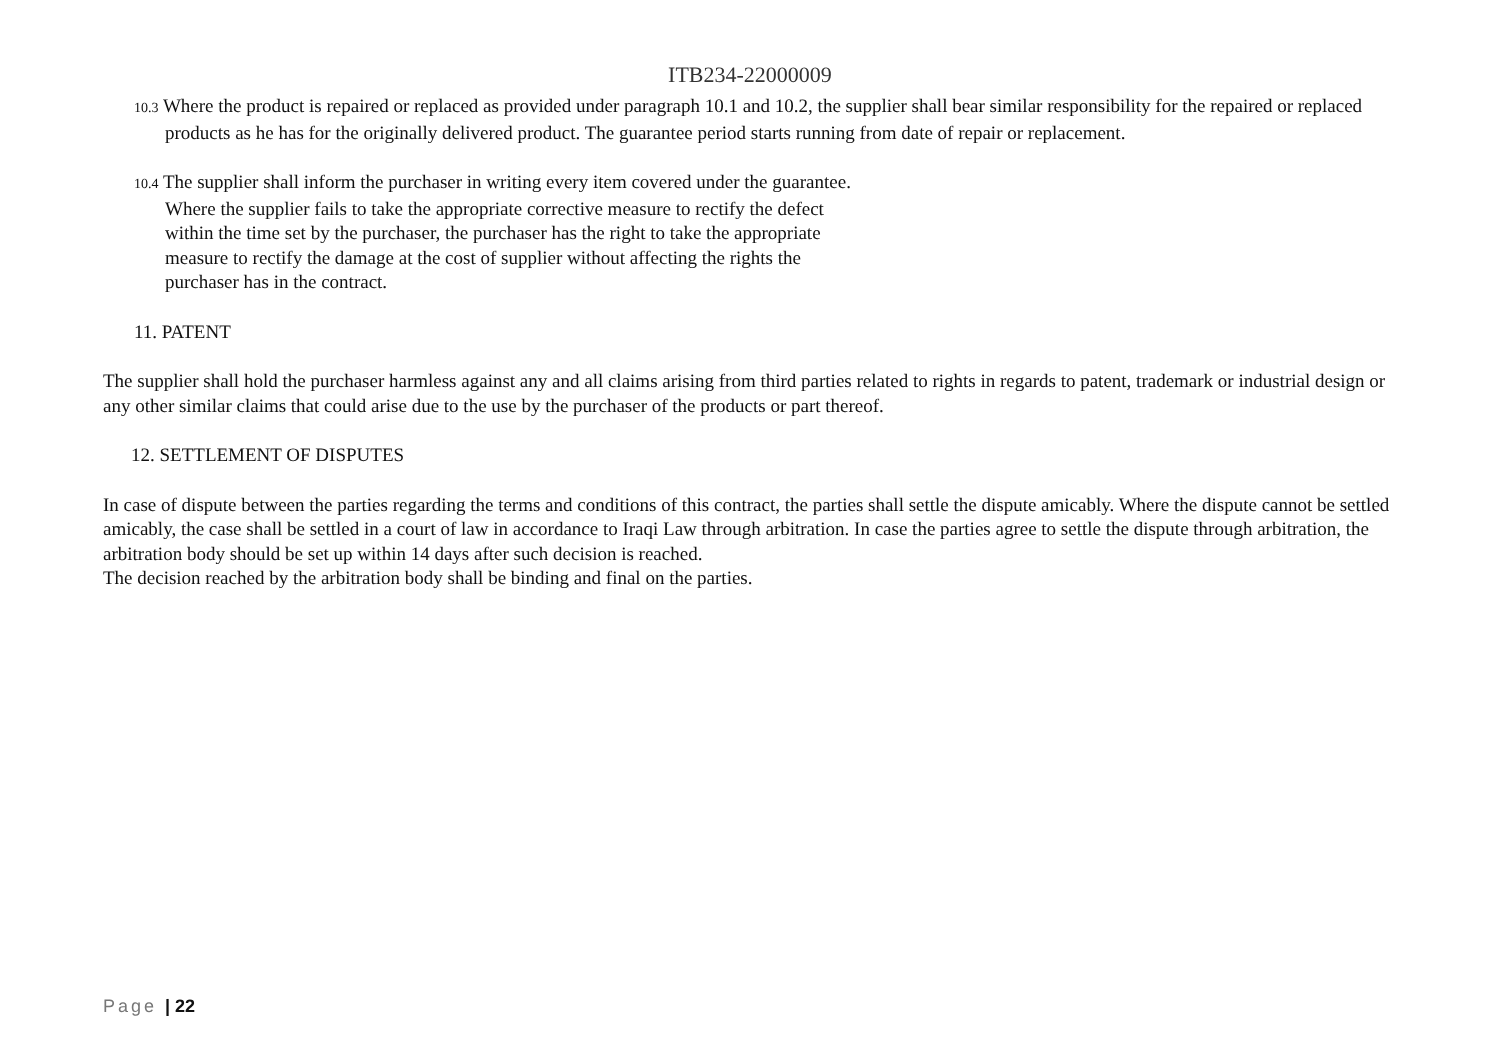ITB234-22000009
10.3 Where the product is repaired or replaced as provided under paragraph 10.1 and 10.2, the supplier shall bear similar responsibility for the repaired or replaced products as he has for the originally delivered product. The guarantee period starts running from date of repair or replacement.
10.4 The supplier shall inform the purchaser in writing every item covered under the guarantee.
Where the supplier fails to take the appropriate corrective measure to rectify the defect
within the time set by the purchaser, the purchaser has the right to take the appropriate
measure to rectify the damage at the cost of supplier without affecting the rights the
purchaser has in the contract.
11. PATENT
The supplier shall hold the purchaser harmless against any and all claims arising from third parties related to rights in regards to patent, trademark or industrial design or any other similar claims that could arise due to the use by the purchaser of the products or part thereof.
12. SETTLEMENT OF DISPUTES
In case of dispute between the parties regarding the terms and conditions of this contract, the parties shall settle the dispute amicably. Where the dispute cannot be settled amicably, the case shall be settled in a court of law in accordance to Iraqi Law through arbitration. In case the parties agree to settle the dispute through arbitration, the arbitration body should be set up within 14 days after such decision is reached.
The decision reached by the arbitration body shall be binding and final on the parties.
Page | 22